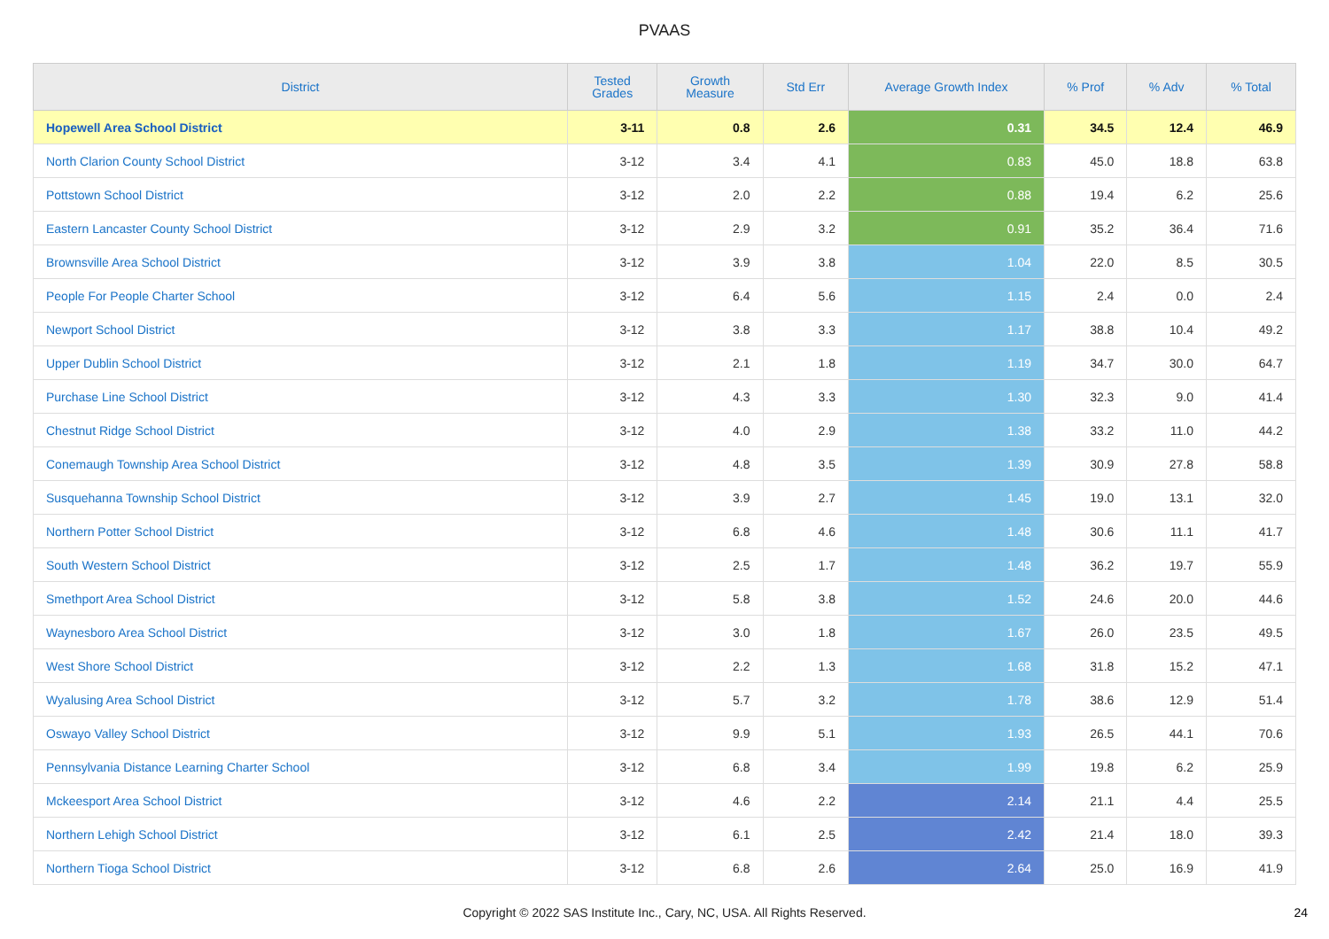PVAAS
| District | Tested Grades | Growth Measure | Std Err | Average Growth Index | % Prof | % Adv | % Total |
| --- | --- | --- | --- | --- | --- | --- | --- |
| Hopewell Area School District | 3-11 | 0.8 | 2.6 | 0.31 | 34.5 | 12.4 | 46.9 |
| North Clarion County School District | 3-12 | 3.4 | 4.1 | 0.83 | 45.0 | 18.8 | 63.8 |
| Pottstown School District | 3-12 | 2.0 | 2.2 | 0.88 | 19.4 | 6.2 | 25.6 |
| Eastern Lancaster County School District | 3-12 | 2.9 | 3.2 | 0.91 | 35.2 | 36.4 | 71.6 |
| Brownsville Area School District | 3-12 | 3.9 | 3.8 | 1.04 | 22.0 | 8.5 | 30.5 |
| People For People Charter School | 3-12 | 6.4 | 5.6 | 1.15 | 2.4 | 0.0 | 2.4 |
| Newport School District | 3-12 | 3.8 | 3.3 | 1.17 | 38.8 | 10.4 | 49.2 |
| Upper Dublin School District | 3-12 | 2.1 | 1.8 | 1.19 | 34.7 | 30.0 | 64.7 |
| Purchase Line School District | 3-12 | 4.3 | 3.3 | 1.30 | 32.3 | 9.0 | 41.4 |
| Chestnut Ridge School District | 3-12 | 4.0 | 2.9 | 1.38 | 33.2 | 11.0 | 44.2 |
| Conemaugh Township Area School District | 3-12 | 4.8 | 3.5 | 1.39 | 30.9 | 27.8 | 58.8 |
| Susquehanna Township School District | 3-12 | 3.9 | 2.7 | 1.45 | 19.0 | 13.1 | 32.0 |
| Northern Potter School District | 3-12 | 6.8 | 4.6 | 1.48 | 30.6 | 11.1 | 41.7 |
| South Western School District | 3-12 | 2.5 | 1.7 | 1.48 | 36.2 | 19.7 | 55.9 |
| Smethport Area School District | 3-12 | 5.8 | 3.8 | 1.52 | 24.6 | 20.0 | 44.6 |
| Waynesboro Area School District | 3-12 | 3.0 | 1.8 | 1.67 | 26.0 | 23.5 | 49.5 |
| West Shore School District | 3-12 | 2.2 | 1.3 | 1.68 | 31.8 | 15.2 | 47.1 |
| Wyalusing Area School District | 3-12 | 5.7 | 3.2 | 1.78 | 38.6 | 12.9 | 51.4 |
| Oswayo Valley School District | 3-12 | 9.9 | 5.1 | 1.93 | 26.5 | 44.1 | 70.6 |
| Pennsylvania Distance Learning Charter School | 3-12 | 6.8 | 3.4 | 1.99 | 19.8 | 6.2 | 25.9 |
| Mckeesport Area School District | 3-12 | 4.6 | 2.2 | 2.14 | 21.1 | 4.4 | 25.5 |
| Northern Lehigh School District | 3-12 | 6.1 | 2.5 | 2.42 | 21.4 | 18.0 | 39.3 |
| Northern Tioga School District | 3-12 | 6.8 | 2.6 | 2.64 | 25.0 | 16.9 | 41.9 |
Copyright © 2022 SAS Institute Inc., Cary, NC, USA. All Rights Reserved. 24